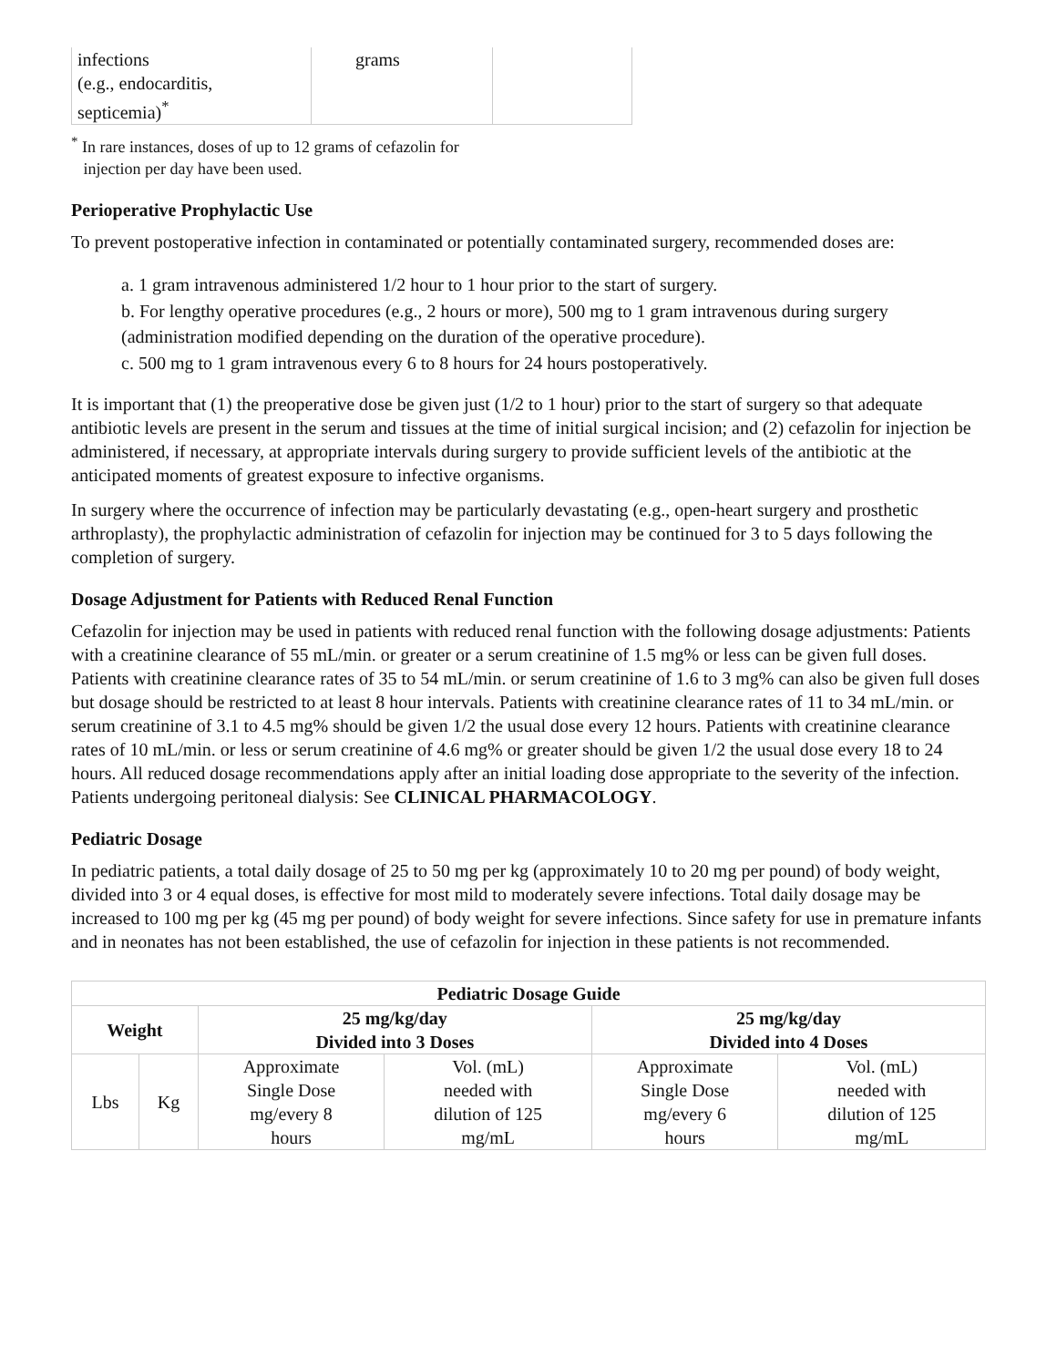| infections (e.g., endocarditis, septicemia)<sup>*</sup> | grams | |
<sup>*</sup> In rare instances, doses of up to 12 grams of cefazolin for
injection per day have been used.
Perioperative Prophylactic Use
To prevent postoperative infection in contaminated or potentially contaminated surgery, recommended doses are:
a. 1 gram intravenous administered 1/2 hour to 1 hour prior to the start of surgery.
b. For lengthy operative procedures (e.g., 2 hours or more), 500 mg to 1 gram intravenous during surgery (administration modified depending on the duration of the operative procedure).
c. 500 mg to 1 gram intravenous every 6 to 8 hours for 24 hours postoperatively.
It is important that (1) the preoperative dose be given just (1/2 to 1 hour) prior to the start of surgery so that adequate antibiotic levels are present in the serum and tissues at the time of initial surgical incision; and (2) cefazolin for injection be administered, if necessary, at appropriate intervals during surgery to provide sufficient levels of the antibiotic at the anticipated moments of greatest exposure to infective organisms.
In surgery where the occurrence of infection may be particularly devastating (e.g., open-heart surgery and prosthetic arthroplasty), the prophylactic administration of cefazolin for injection may be continued for 3 to 5 days following the completion of surgery.
Dosage Adjustment for Patients with Reduced Renal Function
Cefazolin for injection may be used in patients with reduced renal function with the following dosage adjustments: Patients with a creatinine clearance of 55 mL/min. or greater or a serum creatinine of 1.5 mg% or less can be given full doses. Patients with creatinine clearance rates of 35 to 54 mL/min. or serum creatinine of 1.6 to 3 mg% can also be given full doses but dosage should be restricted to at least 8 hour intervals. Patients with creatinine clearance rates of 11 to 34 mL/min. or serum creatinine of 3.1 to 4.5 mg% should be given 1/2 the usual dose every 12 hours. Patients with creatinine clearance rates of 10 mL/min. or less or serum creatinine of 4.6 mg% or greater should be given 1/2 the usual dose every 18 to 24 hours. All reduced dosage recommendations apply after an initial loading dose appropriate to the severity of the infection. Patients undergoing peritoneal dialysis: See CLINICAL PHARMACOLOGY.
Pediatric Dosage
In pediatric patients, a total daily dosage of 25 to 50 mg per kg (approximately 10 to 20 mg per pound) of body weight, divided into 3 or 4 equal doses, is effective for most mild to moderately severe infections. Total daily dosage may be increased to 100 mg per kg (45 mg per pound) of body weight for severe infections. Since safety for use in premature infants and in neonates has not been established, the use of cefazolin for injection in these patients is not recommended.
| Pediatric Dosage Guide | | | | | |
| --- | --- | --- | --- | --- | --- |
| Weight | | 25 mg/kg/day Divided into 3 Doses | | 25 mg/kg/day Divided into 4 Doses | |
| Lbs | Kg | Approximate Single Dose mg/every 8 hours | Vol. (mL) needed with dilution of 125 mg/mL | Approximate Single Dose mg/every 6 hours | Vol. (mL) needed with dilution of 125 mg/mL |